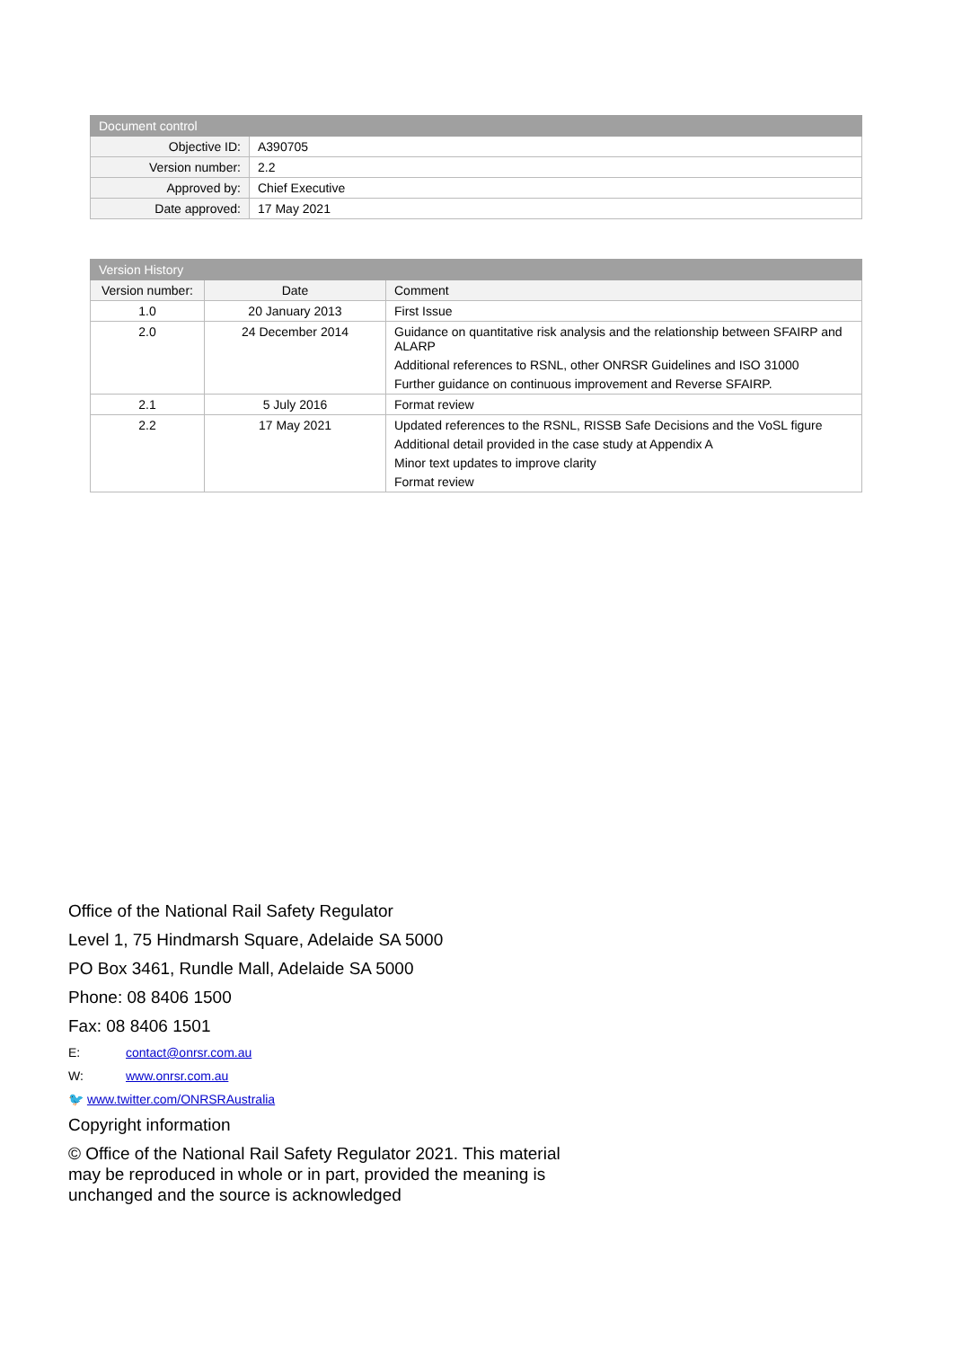| Document control | |
| --- | --- |
| Objective ID: | A390705 |
| Version number: | 2.2 |
| Approved by: | Chief Executive |
| Date approved: | 17 May 2021 |
| Version History | | |
| --- | --- | --- |
| Version number: | Date | Comment |
| 1.0 | 20 January 2013 | First Issue |
| 2.0 | 24 December 2014 | Guidance on quantitative risk analysis and the relationship between SFAIRP and ALARP Additional references to RSNL, other ONRSR Guidelines and ISO 31000 Further guidance on continuous improvement and Reverse SFAIRP. |
| 2.1 | 5 July 2016 | Format review |
| 2.2 | 17 May 2021 | Updated references to the RSNL, RISSB Safe Decisions and the VoSL figure Additional detail provided in the case study at Appendix A Minor text updates to improve clarity Format review |
Office of the National Rail Safety Regulator
Level 1, 75 Hindmarsh Square, Adelaide SA 5000
PO Box 3461, Rundle Mall, Adelaide SA 5000
Phone: 08 8406 1500
Fax: 08 8406 1501
E: contact@onrsr.com.au
W: www.onrsr.com.au
🐦 www.twitter.com/ONRSRAustralia
Copyright information
© Office of the National Rail Safety Regulator 2021. This material may be reproduced in whole or in part, provided the meaning is unchanged and the source is acknowledged